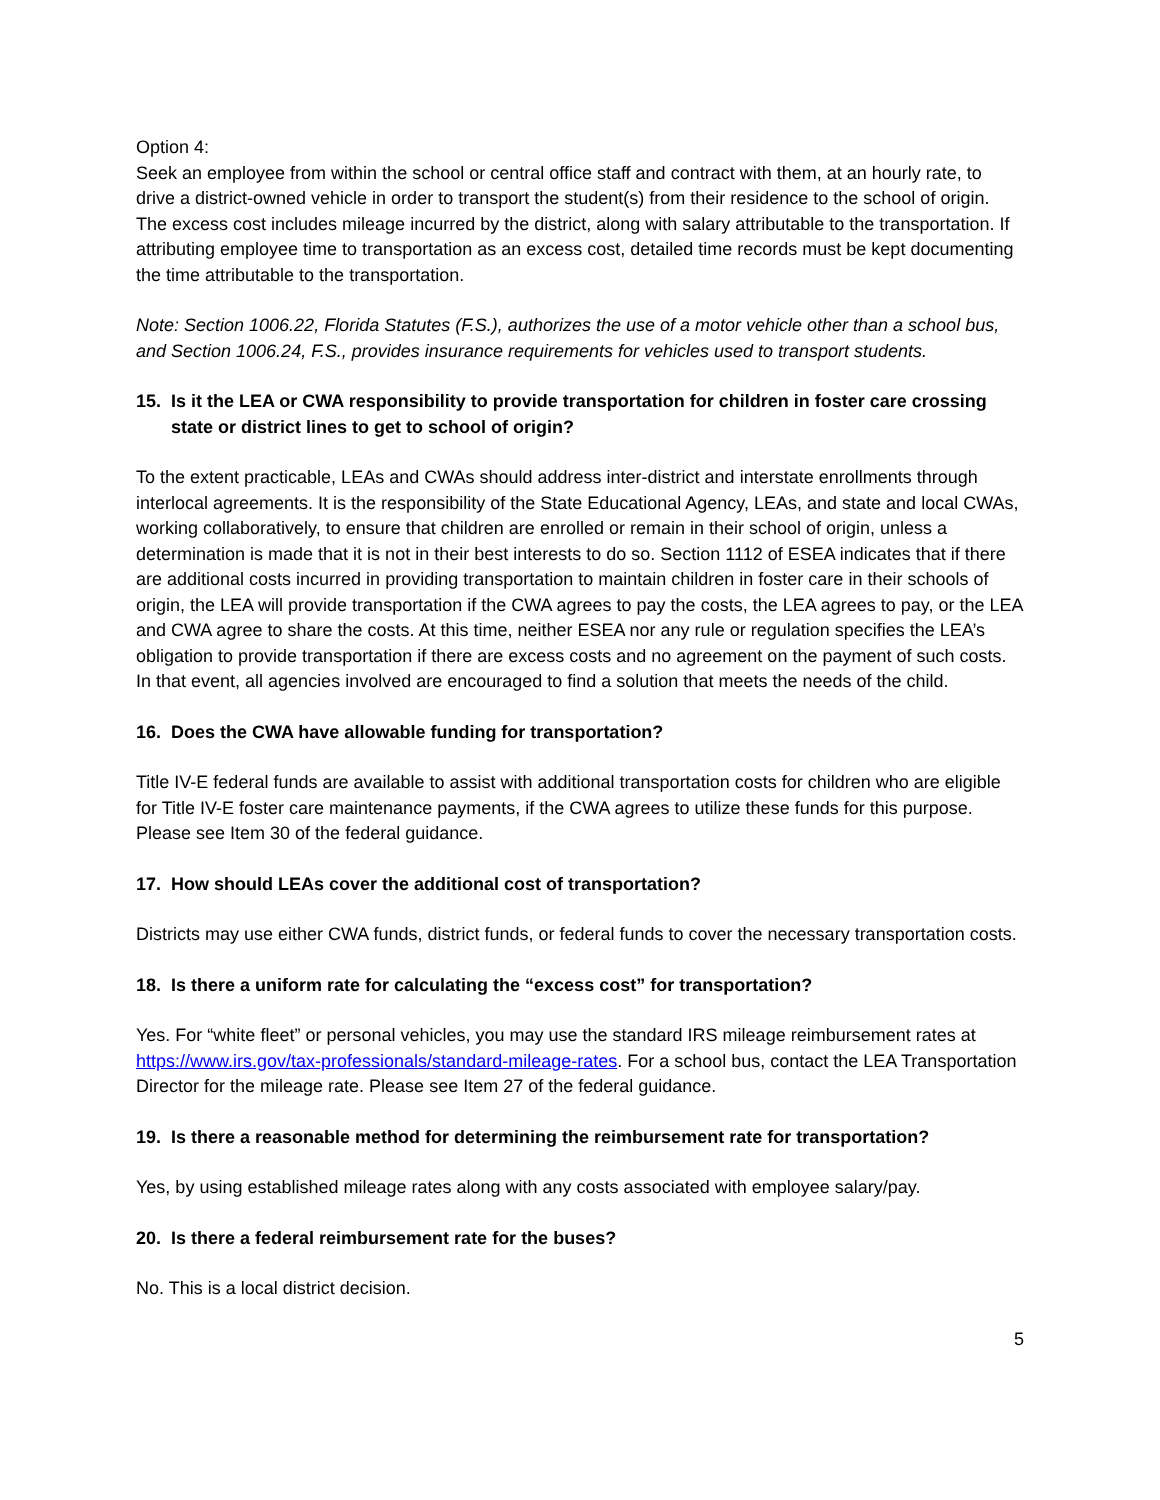Option 4:
Seek an employee from within the school or central office staff and contract with them, at an hourly rate, to drive a district-owned vehicle in order to transport the student(s) from their residence to the school of origin. The excess cost includes mileage incurred by the district, along with salary attributable to the transportation. If attributing employee time to transportation as an excess cost, detailed time records must be kept documenting the time attributable to the transportation.
Note: Section 1006.22, Florida Statutes (F.S.), authorizes the use of a motor vehicle other than a school bus, and Section 1006.24, F.S., provides insurance requirements for vehicles used to transport students.
15. Is it the LEA or CWA responsibility to provide transportation for children in foster care crossing state or district lines to get to school of origin?
To the extent practicable, LEAs and CWAs should address inter-district and interstate enrollments through interlocal agreements. It is the responsibility of the State Educational Agency, LEAs, and state and local CWAs, working collaboratively, to ensure that children are enrolled or remain in their school of origin, unless a determination is made that it is not in their best interests to do so. Section 1112 of ESEA indicates that if there are additional costs incurred in providing transportation to maintain children in foster care in their schools of origin, the LEA will provide transportation if the CWA agrees to pay the costs, the LEA agrees to pay, or the LEA and CWA agree to share the costs. At this time, neither ESEA nor any rule or regulation specifies the LEA’s obligation to provide transportation if there are excess costs and no agreement on the payment of such costs. In that event, all agencies involved are encouraged to find a solution that meets the needs of the child.
16. Does the CWA have allowable funding for transportation?
Title IV-E federal funds are available to assist with additional transportation costs for children who are eligible for Title IV-E foster care maintenance payments, if the CWA agrees to utilize these funds for this purpose. Please see Item 30 of the federal guidance.
17. How should LEAs cover the additional cost of transportation?
Districts may use either CWA funds, district funds, or federal funds to cover the necessary transportation costs.
18. Is there a uniform rate for calculating the “excess cost” for transportation?
Yes. For “white fleet” or personal vehicles, you may use the standard IRS mileage reimbursement rates at https://www.irs.gov/tax-professionals/standard-mileage-rates. For a school bus, contact the LEA Transportation Director for the mileage rate. Please see Item 27 of the federal guidance.
19. Is there a reasonable method for determining the reimbursement rate for transportation?
Yes, by using established mileage rates along with any costs associated with employee salary/pay.
20. Is there a federal reimbursement rate for the buses?
No. This is a local district decision.
5